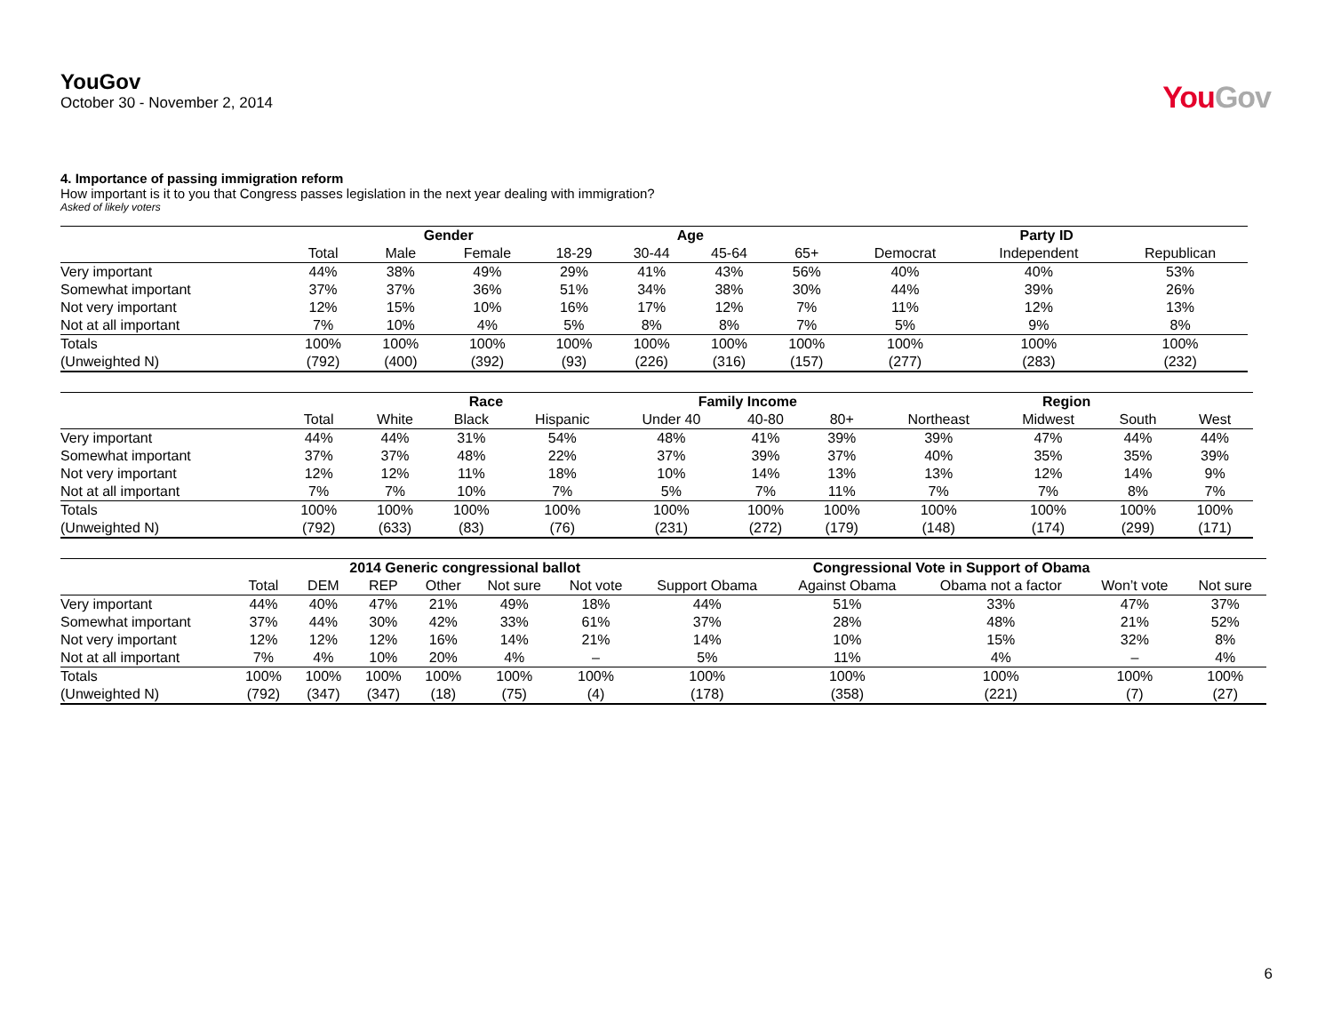YouGov
October 30 - November 2, 2014
YouGov
4. Importance of passing immigration reform
How important is it to you that Congress passes legislation in the next year dealing with immigration?
Asked of likely voters
| | | Gender | | Age | | | | Party ID | | |
| --- | --- | --- | --- | --- | --- | --- | --- | --- | --- | --- |
| | Total | Male | Female | 18-29 | 30-44 | 45-64 | 65+ | Democrat | Independent | Republican |
| Very important | 44% | 38% | 49% | 29% | 41% | 43% | 56% | 40% | 40% | 53% |
| Somewhat important | 37% | 37% | 36% | 51% | 34% | 38% | 30% | 44% | 39% | 26% |
| Not very important | 12% | 15% | 10% | 16% | 17% | 12% | 7% | 11% | 12% | 13% |
| Not at all important | 7% | 10% | 4% | 5% | 8% | 8% | 7% | 5% | 9% | 8% |
| Totals | 100% | 100% | 100% | 100% | 100% | 100% | 100% | 100% | 100% | 100% |
| (Unweighted N) | (792) | (400) | (392) | (93) | (226) | (316) | (157) | (277) | (283) | (232) |
| | | Race | | | Family Income | | | Region | | | |
| --- | --- | --- | --- | --- | --- | --- | --- | --- | --- | --- | --- |
| | Total | White | Black | Hispanic | Under 40 | 40-80 | 80+ | Northeast | Midwest | South | West |
| Very important | 44% | 44% | 31% | 54% | 48% | 41% | 39% | 39% | 47% | 44% | 44% |
| Somewhat important | 37% | 37% | 48% | 22% | 37% | 39% | 37% | 40% | 35% | 35% | 39% |
| Not very important | 12% | 12% | 11% | 18% | 10% | 14% | 13% | 13% | 12% | 14% | 9% |
| Not at all important | 7% | 7% | 10% | 7% | 5% | 7% | 11% | 7% | 7% | 8% | 7% |
| Totals | 100% | 100% | 100% | 100% | 100% | 100% | 100% | 100% | 100% | 100% | 100% |
| (Unweighted N) | (792) | (633) | (83) | (76) | (231) | (272) | (179) | (148) | (174) | (299) | (171) |
| | | 2014 Generic congressional ballot | | | | | Congressional Vote in Support of Obama | | | | |
| --- | --- | --- | --- | --- | --- | --- | --- | --- | --- | --- | --- |
| | Total | DEM | REP | Other | Not sure | Not vote | Support Obama | Against Obama | Obama not a factor | Won’t vote | Not sure |
| Very important | 44% | 40% | 47% | 21% | 49% | 18% | 44% | 51% | 33% | 47% | 37% |
| Somewhat important | 37% | 44% | 30% | 42% | 33% | 61% | 37% | 28% | 48% | 21% | 52% |
| Not very important | 12% | 12% | 12% | 16% | 14% | 21% | 14% | 10% | 15% | 32% | 8% |
| Not at all important | 7% | 4% | 10% | 20% | 4% | – | 5% | 11% | 4% | – | 4% |
| Totals | 100% | 100% | 100% | 100% | 100% | 100% | 100% | 100% | 100% | 100% | 100% |
| (Unweighted N) | (792) | (347) | (347) | (18) | (75) | (4) | (178) | (358) | (221) | (7) | (27) |
6